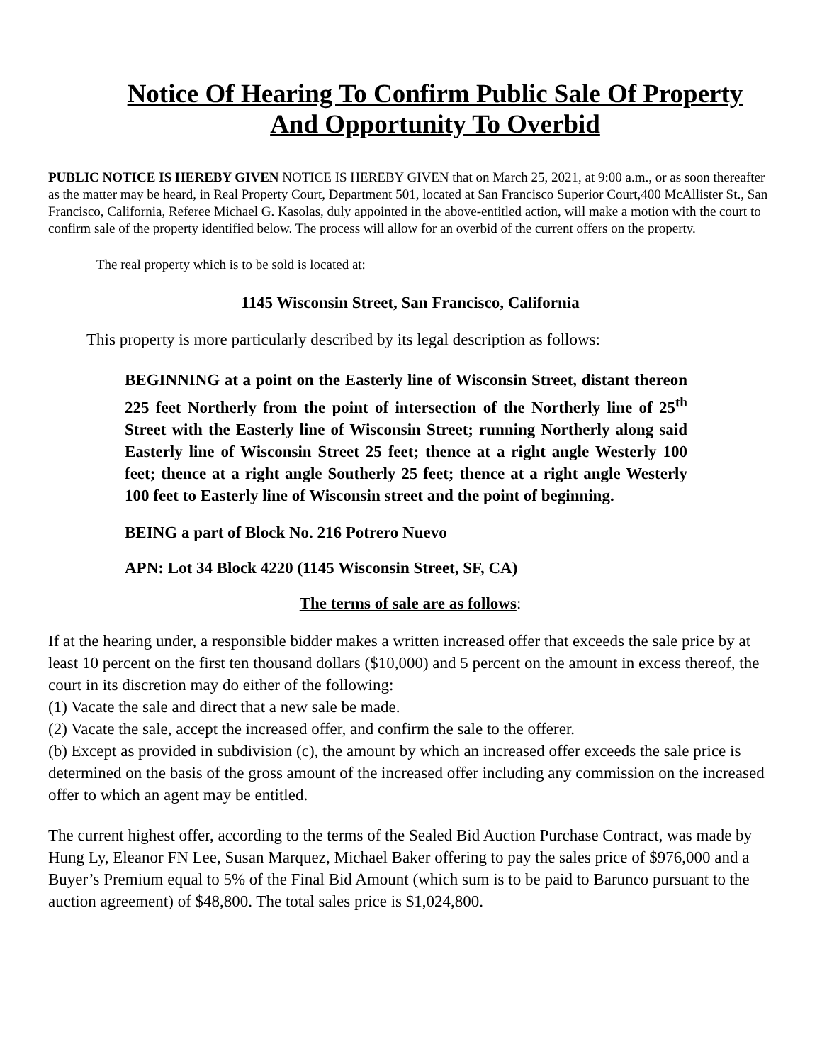Notice Of Hearing To Confirm Public Sale Of Property
And Opportunity To Overbid
PUBLIC NOTICE IS HEREBY GIVEN NOTICE IS HEREBY GIVEN that on March 25, 2021, at 9:00 a.m., or as soon thereafter as the matter may be heard, in Real Property Court, Department 501, located at San Francisco Superior Court,400 McAllister St., San Francisco, California, Referee Michael G. Kasolas, duly appointed in the above-entitled action, will make a motion with the court to confirm sale of the property identified below. The process will allow for an overbid of the current offers on the property.
The real property which is to be sold is located at:
1145 Wisconsin Street, San Francisco, California
This property is more particularly described by its legal description as follows:
BEGINNING at a point on the Easterly line of Wisconsin Street, distant thereon 225 feet Northerly from the point of intersection of the Northerly line of 25<sup>th</sup> Street with the Easterly line of Wisconsin Street; running Northerly along said Easterly line of Wisconsin Street 25 feet; thence at a right angle Westerly 100 feet; thence at a right angle Southerly 25 feet; thence at a right angle Westerly 100 feet to Easterly line of Wisconsin street and the point of beginning.
BEING a part of Block No. 216 Potrero Nuevo
APN: Lot 34 Block 4220 (1145 Wisconsin Street, SF, CA)
The terms of sale are as follows:
If at the hearing under, a responsible bidder makes a written increased offer that exceeds the sale price by at least 10 percent on the first ten thousand dollars ($10,000) and 5 percent on the amount in excess thereof, the court in its discretion may do either of the following:
(1) Vacate the sale and direct that a new sale be made.
(2) Vacate the sale, accept the increased offer, and confirm the sale to the offerer.
(b) Except as provided in subdivision (c), the amount by which an increased offer exceeds the sale price is determined on the basis of the gross amount of the increased offer including any commission on the increased offer to which an agent may be entitled.
The current highest offer, according to the terms of the Sealed Bid Auction Purchase Contract, was made by Hung Ly, Eleanor FN Lee, Susan Marquez, Michael Baker offering to pay the sales price of $976,000 and a Buyer’s Premium equal to 5% of the Final Bid Amount (which sum is to be paid to Barunco pursuant to the auction agreement) of $48,800. The total sales price is $1,024,800.